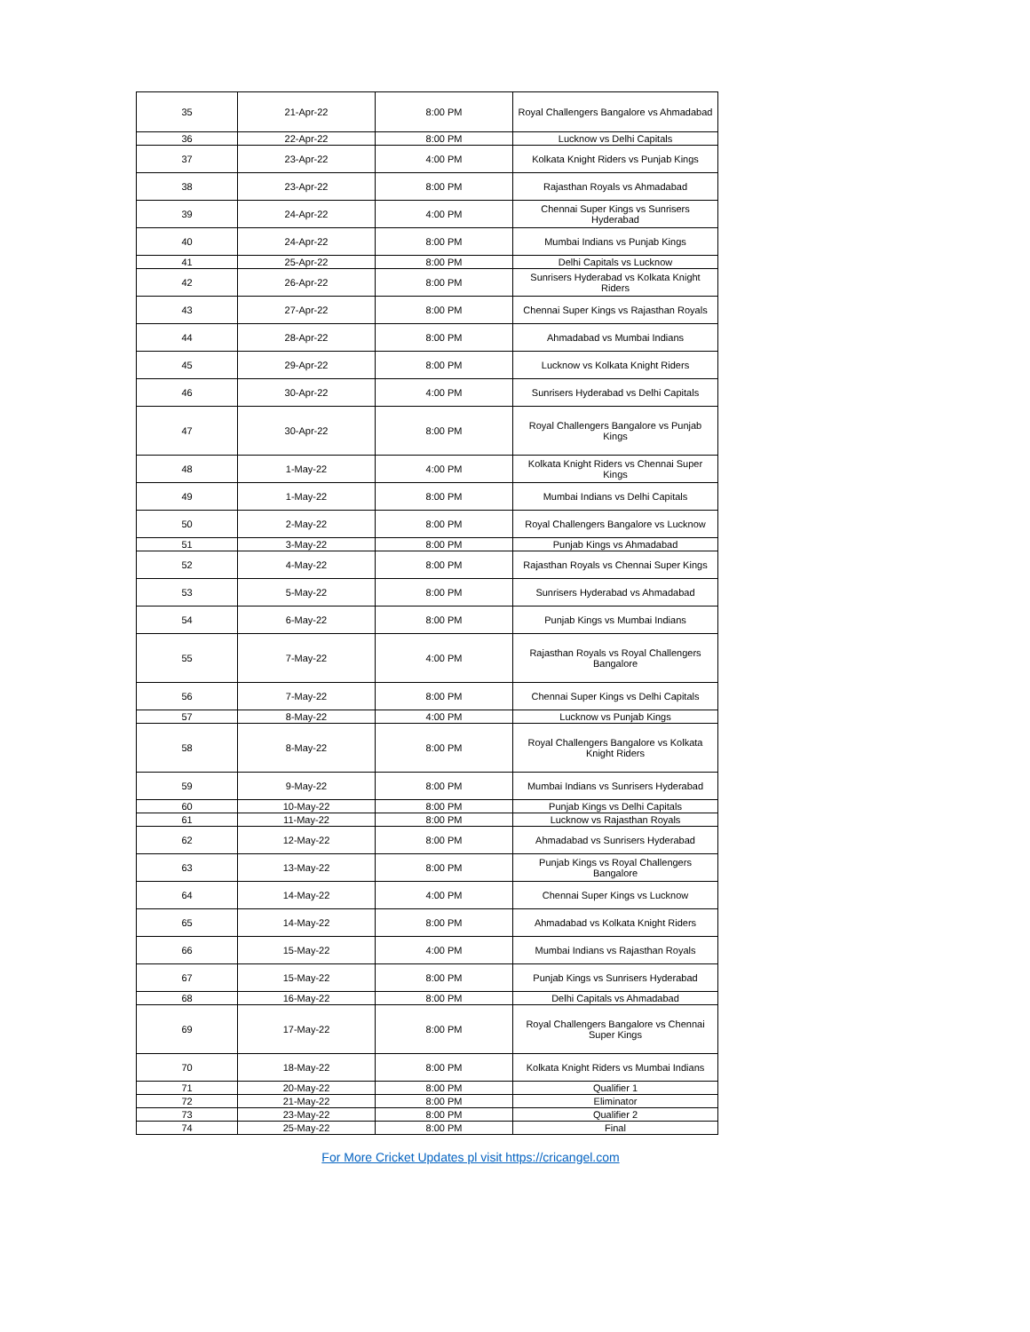| 35 | 21-Apr-22 | 8:00 PM | Royal Challengers Bangalore vs Ahmadabad |
| 36 | 22-Apr-22 | 8:00 PM | Lucknow vs Delhi Capitals |
| 37 | 23-Apr-22 | 4:00 PM | Kolkata Knight Riders vs Punjab Kings |
| 38 | 23-Apr-22 | 8:00 PM | Rajasthan Royals vs Ahmadabad |
| 39 | 24-Apr-22 | 4:00 PM | Chennai Super Kings vs Sunrisers Hyderabad |
| 40 | 24-Apr-22 | 8:00 PM | Mumbai Indians vs Punjab Kings |
| 41 | 25-Apr-22 | 8:00 PM | Delhi Capitals vs Lucknow |
| 42 | 26-Apr-22 | 8:00 PM | Sunrisers Hyderabad vs Kolkata Knight Riders |
| 43 | 27-Apr-22 | 8:00 PM | Chennai Super Kings vs Rajasthan Royals |
| 44 | 28-Apr-22 | 8:00 PM | Ahmadabad vs Mumbai Indians |
| 45 | 29-Apr-22 | 8:00 PM | Lucknow vs Kolkata Knight Riders |
| 46 | 30-Apr-22 | 4:00 PM | Sunrisers Hyderabad vs Delhi Capitals |
| 47 | 30-Apr-22 | 8:00 PM | Royal Challengers Bangalore vs Punjab Kings |
| 48 | 1-May-22 | 4:00 PM | Kolkata Knight Riders vs Chennai Super Kings |
| 49 | 1-May-22 | 8:00 PM | Mumbai Indians vs Delhi Capitals |
| 50 | 2-May-22 | 8:00 PM | Royal Challengers Bangalore vs Lucknow |
| 51 | 3-May-22 | 8:00 PM | Punjab Kings vs Ahmadabad |
| 52 | 4-May-22 | 8:00 PM | Rajasthan Royals vs Chennai Super Kings |
| 53 | 5-May-22 | 8:00 PM | Sunrisers Hyderabad vs Ahmadabad |
| 54 | 6-May-22 | 8:00 PM | Punjab Kings vs Mumbai Indians |
| 55 | 7-May-22 | 4:00 PM | Rajasthan Royals vs Royal Challengers Bangalore |
| 56 | 7-May-22 | 8:00 PM | Chennai Super Kings vs Delhi Capitals |
| 57 | 8-May-22 | 4:00 PM | Lucknow vs Punjab Kings |
| 58 | 8-May-22 | 8:00 PM | Royal Challengers Bangalore vs Kolkata Knight Riders |
| 59 | 9-May-22 | 8:00 PM | Mumbai Indians vs Sunrisers Hyderabad |
| 60 | 10-May-22 | 8:00 PM | Punjab Kings vs Delhi Capitals |
| 61 | 11-May-22 | 8:00 PM | Lucknow vs Rajasthan Royals |
| 62 | 12-May-22 | 8:00 PM | Ahmadabad vs Sunrisers Hyderabad |
| 63 | 13-May-22 | 8:00 PM | Punjab Kings vs Royal Challengers Bangalore |
| 64 | 14-May-22 | 4:00 PM | Chennai Super Kings vs Lucknow |
| 65 | 14-May-22 | 8:00 PM | Ahmadabad vs Kolkata Knight Riders |
| 66 | 15-May-22 | 4:00 PM | Mumbai Indians vs Rajasthan Royals |
| 67 | 15-May-22 | 8:00 PM | Punjab Kings vs Sunrisers Hyderabad |
| 68 | 16-May-22 | 8:00 PM | Delhi Capitals vs Ahmadabad |
| 69 | 17-May-22 | 8:00 PM | Royal Challengers Bangalore vs Chennai Super Kings |
| 70 | 18-May-22 | 8:00 PM | Kolkata Knight Riders vs Mumbai Indians |
| 71 | 20-May-22 | 8:00 PM | Qualifier 1 |
| 72 | 21-May-22 | 8:00 PM | Eliminator |
| 73 | 23-May-22 | 8:00 PM | Qualifier 2 |
| 74 | 25-May-22 | 8:00 PM | Final |
For More Cricket Updates pl visit https://cricangel.com